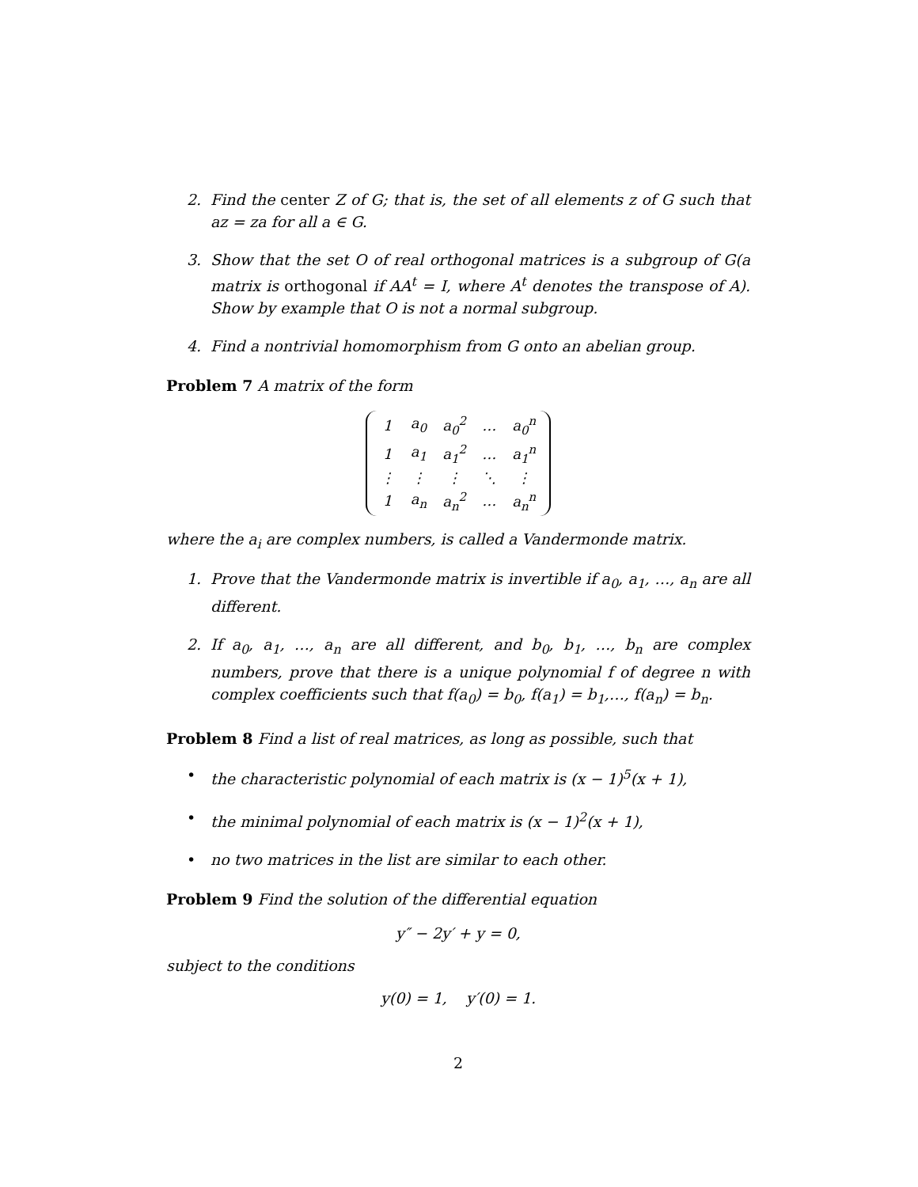2. Find the center Z of G; that is, the set of all elements z of G such that az = za for all a ∈ G.
3. Show that the set O of real orthogonal matrices is a subgroup of G(a matrix is orthogonal if AA<sup>t</sup> = I, where A<sup>t</sup> denotes the transpose of A). Show by example that O is not a normal subgroup.
4. Find a nontrivial homomorphism from G onto an abelian group.
Problem 7 A matrix of the form
| 1 | a<sub>0</sub> | a<sub>0</sub><sup>2</sup> | … | a<sub>0</sub><sup>n</sup> |
| 1 | a<sub>1</sub> | a<sub>1</sub><sup>2</sup> | … | a<sub>1</sub><sup>n</sup> |
| ⋮ | ⋮ | ⋮ | ⋱ | ⋮ |
| 1 | a<sub>n</sub> | a<sub>n</sub><sup>2</sup> | … | a<sub>n</sub><sup>n</sup> |
where the a<sub>i</sub> are complex numbers, is called a Vandermonde matrix.
1. Prove that the Vandermonde matrix is invertible if a<sub>0</sub>, a<sub>1</sub>, …, a<sub>n</sub> are all different.
2. If a<sub>0</sub>, a<sub>1</sub>, …, a<sub>n</sub> are all different, and b<sub>0</sub>, b<sub>1</sub>, …, b<sub>n</sub> are complex numbers, prove that there is a unique polynomial f of degree n with complex coefficients such that f(a<sub>0</sub>) = b<sub>0</sub>, f(a<sub>1</sub>) = b<sub>1</sub>,…, f(a<sub>n</sub>) = b<sub>n</sub>.
Problem 8 Find a list of real matrices, as long as possible, such that
• the characteristic polynomial of each matrix is (x − 1)<sup>5</sup>(x + 1),
• the minimal polynomial of each matrix is (x − 1)<sup>2</sup>(x + 1),
• no two matrices in the list are similar to each other.
Problem 9 Find the solution of the differential equation
y″ − 2y′ + y = 0,
subject to the conditions
y(0) = 1, y′(0) = 1.
2